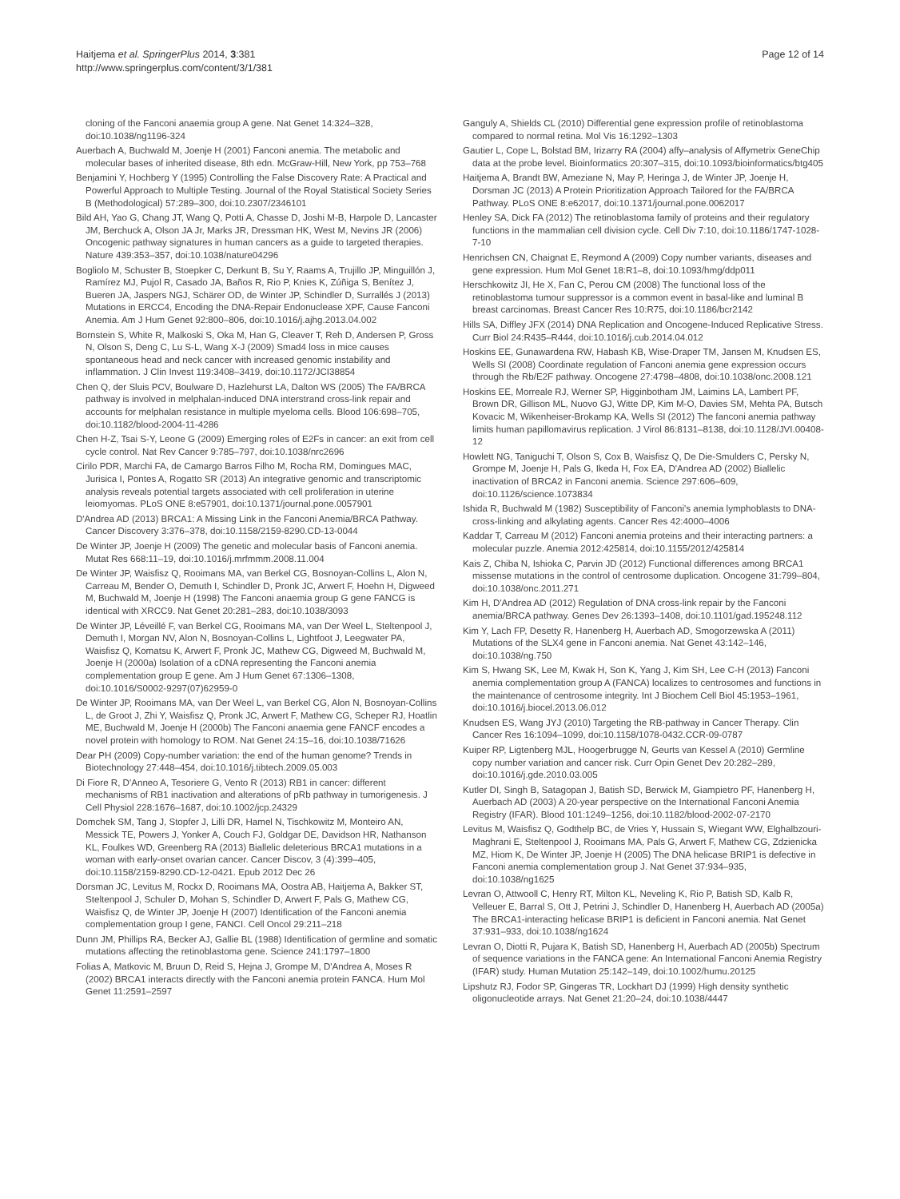Haitjema et al. SpringerPlus 2014, 3:381
http://www.springerplus.com/content/3/1/381
Page 12 of 14
cloning of the Fanconi anaemia group A gene. Nat Genet 14:324–328, doi:10.1038/ng1196-324
Auerbach A, Buchwald M, Joenje H (2001) Fanconi anemia. The metabolic and molecular bases of inherited disease, 8th edn. McGraw-Hill, New York, pp 753–768
Benjamini Y, Hochberg Y (1995) Controlling the False Discovery Rate: A Practical and Powerful Approach to Multiple Testing. Journal of the Royal Statistical Society Series B (Methodological) 57:289–300, doi:10.2307/2346101
Bild AH, Yao G, Chang JT, Wang Q, Potti A, Chasse D, Joshi M-B, Harpole D, Lancaster JM, Berchuck A, Olson JA Jr, Marks JR, Dressman HK, West M, Nevins JR (2006) Oncogenic pathway signatures in human cancers as a guide to targeted therapies. Nature 439:353–357, doi:10.1038/nature04296
Bogliolo M, Schuster B, Stoepker C, Derkunt B, Su Y, Raams A, Trujillo JP, Minguillón J, Ramírez MJ, Pujol R, Casado JA, Baños R, Rio P, Knies K, Zúñiga S, Benítez J, Bueren JA, Jaspers NGJ, Schärer OD, de Winter JP, Schindler D, Surrallés J (2013) Mutations in ERCC4, Encoding the DNA-Repair Endonuclease XPF, Cause Fanconi Anemia. Am J Hum Genet 92:800–806, doi:10.1016/j.ajhg.2013.04.002
Bornstein S, White R, Malkoski S, Oka M, Han G, Cleaver T, Reh D, Andersen P, Gross N, Olson S, Deng C, Lu S-L, Wang X-J (2009) Smad4 loss in mice causes spontaneous head and neck cancer with increased genomic instability and inflammation. J Clin Invest 119:3408–3419, doi:10.1172/JCI38854
Chen Q, der Sluis PCV, Boulware D, Hazlehurst LA, Dalton WS (2005) The FA/BRCA pathway is involved in melphalan-induced DNA interstrand cross-link repair and accounts for melphalan resistance in multiple myeloma cells. Blood 106:698–705, doi:10.1182/blood-2004-11-4286
Chen H-Z, Tsai S-Y, Leone G (2009) Emerging roles of E2Fs in cancer: an exit from cell cycle control. Nat Rev Cancer 9:785–797, doi:10.1038/nrc2696
Cirilo PDR, Marchi FA, de Camargo Barros Filho M, Rocha RM, Domingues MAC, Jurisica I, Pontes A, Rogatto SR (2013) An integrative genomic and transcriptomic analysis reveals potential targets associated with cell proliferation in uterine leiomyomas. PLoS ONE 8:e57901, doi:10.1371/journal.pone.0057901
D'Andrea AD (2013) BRCA1: A Missing Link in the Fanconi Anemia/BRCA Pathway. Cancer Discovery 3:376–378, doi:10.1158/2159-8290.CD-13-0044
De Winter JP, Joenje H (2009) The genetic and molecular basis of Fanconi anemia. Mutat Res 668:11–19, doi:10.1016/j.mrfmmm.2008.11.004
De Winter JP, Waisfisz Q, Rooimans MA, van Berkel CG, Bosnoyan-Collins L, Alon N, Carreau M, Bender O, Demuth I, Schindler D, Pronk JC, Arwert F, Hoehn H, Digweed M, Buchwald M, Joenje H (1998) The Fanconi anaemia group G gene FANCG is identical with XRCC9. Nat Genet 20:281–283, doi:10.1038/3093
De Winter JP, Léveillé F, van Berkel CG, Rooimans MA, van Der Weel L, Steltenpool J, Demuth I, Morgan NV, Alon N, Bosnoyan-Collins L, Lightfoot J, Leegwater PA, Waisfisz Q, Komatsu K, Arwert F, Pronk JC, Mathew CG, Digweed M, Buchwald M, Joenje H (2000a) Isolation of a cDNA representing the Fanconi anemia complementation group E gene. Am J Hum Genet 67:1306–1308, doi:10.1016/S0002-9297(07)62959-0
De Winter JP, Rooimans MA, van Der Weel L, van Berkel CG, Alon N, Bosnoyan-Collins L, de Groot J, Zhi Y, Waisfisz Q, Pronk JC, Arwert F, Mathew CG, Scheper RJ, Hoatlin ME, Buchwald M, Joenje H (2000b) The Fanconi anaemia gene FANCF encodes a novel protein with homology to ROM. Nat Genet 24:15–16, doi:10.1038/71626
Dear PH (2009) Copy-number variation: the end of the human genome? Trends in Biotechnology 27:448–454, doi:10.1016/j.tibtech.2009.05.003
Di Fiore R, D'Anneo A, Tesoriere G, Vento R (2013) RB1 in cancer: different mechanisms of RB1 inactivation and alterations of pRb pathway in tumorigenesis. J Cell Physiol 228:1676–1687, doi:10.1002/jcp.24329
Domchek SM, Tang J, Stopfer J, Lilli DR, Hamel N, Tischkowitz M, Monteiro AN, Messick TE, Powers J, Yonker A, Couch FJ, Goldgar DE, Davidson HR, Nathanson KL, Foulkes WD, Greenberg RA (2013) Biallelic deleterious BRCA1 mutations in a woman with early-onset ovarian cancer. Cancer Discov, 3 (4):399–405, doi:10.1158/2159-8290.CD-12-0421. Epub 2012 Dec 26
Dorsman JC, Levitus M, Rockx D, Rooimans MA, Oostra AB, Haitjema A, Bakker ST, Steltenpool J, Schuler D, Mohan S, Schindler D, Arwert F, Pals G, Mathew CG, Waisfisz Q, de Winter JP, Joenje H (2007) Identification of the Fanconi anemia complementation group I gene, FANCI. Cell Oncol 29:211–218
Dunn JM, Phillips RA, Becker AJ, Gallie BL (1988) Identification of germline and somatic mutations affecting the retinoblastoma gene. Science 241:1797–1800
Folias A, Matkovic M, Bruun D, Reid S, Hejna J, Grompe M, D'Andrea A, Moses R (2002) BRCA1 interacts directly with the Fanconi anemia protein FANCA. Hum Mol Genet 11:2591–2597
Ganguly A, Shields CL (2010) Differential gene expression profile of retinoblastoma compared to normal retina. Mol Vis 16:1292–1303
Gautier L, Cope L, Bolstad BM, Irizarry RA (2004) affy–analysis of Affymetrix GeneChip data at the probe level. Bioinformatics 20:307–315, doi:10.1093/bioinformatics/btg405
Haitjema A, Brandt BW, Ameziane N, May P, Heringa J, de Winter JP, Joenje H, Dorsman JC (2013) A Protein Prioritization Approach Tailored for the FA/BRCA Pathway. PLoS ONE 8:e62017, doi:10.1371/journal.pone.0062017
Henley SA, Dick FA (2012) The retinoblastoma family of proteins and their regulatory functions in the mammalian cell division cycle. Cell Div 7:10, doi:10.1186/1747-1028-7-10
Henrichsen CN, Chaignat E, Reymond A (2009) Copy number variants, diseases and gene expression. Hum Mol Genet 18:R1–8, doi:10.1093/hmg/ddp011
Herschkowitz JI, He X, Fan C, Perou CM (2008) The functional loss of the retinoblastoma tumour suppressor is a common event in basal-like and luminal B breast carcinomas. Breast Cancer Res 10:R75, doi:10.1186/bcr2142
Hills SA, Diffley JFX (2014) DNA Replication and Oncogene-Induced Replicative Stress. Curr Biol 24:R435–R444, doi:10.1016/j.cub.2014.04.012
Hoskins EE, Gunawardena RW, Habash KB, Wise-Draper TM, Jansen M, Knudsen ES, Wells SI (2008) Coordinate regulation of Fanconi anemia gene expression occurs through the Rb/E2F pathway. Oncogene 27:4798–4808, doi:10.1038/onc.2008.121
Hoskins EE, Morreale RJ, Werner SP, Higginbotham JM, Laimins LA, Lambert PF, Brown DR, Gillison ML, Nuovo GJ, Witte DP, Kim M-O, Davies SM, Mehta PA, Butsch Kovacic M, Wikenheiser-Brokamp KA, Wells SI (2012) The fanconi anemia pathway limits human papillomavirus replication. J Virol 86:8131–8138, doi:10.1128/JVI.00408-12
Howlett NG, Taniguchi T, Olson S, Cox B, Waisfisz Q, De Die-Smulders C, Persky N, Grompe M, Joenje H, Pals G, Ikeda H, Fox EA, D'Andrea AD (2002) Biallelic inactivation of BRCA2 in Fanconi anemia. Science 297:606–609, doi:10.1126/science.1073834
Ishida R, Buchwald M (1982) Susceptibility of Fanconi's anemia lymphoblasts to DNA-cross-linking and alkylating agents. Cancer Res 42:4000–4006
Kaddar T, Carreau M (2012) Fanconi anemia proteins and their interacting partners: a molecular puzzle. Anemia 2012:425814, doi:10.1155/2012/425814
Kais Z, Chiba N, Ishioka C, Parvin JD (2012) Functional differences among BRCA1 missense mutations in the control of centrosome duplication. Oncogene 31:799–804, doi:10.1038/onc.2011.271
Kim H, D'Andrea AD (2012) Regulation of DNA cross-link repair by the Fanconi anemia/BRCA pathway. Genes Dev 26:1393–1408, doi:10.1101/gad.195248.112
Kim Y, Lach FP, Desetty R, Hanenberg H, Auerbach AD, Smogorzewska A (2011) Mutations of the SLX4 gene in Fanconi anemia. Nat Genet 43:142–146, doi:10.1038/ng.750
Kim S, Hwang SK, Lee M, Kwak H, Son K, Yang J, Kim SH, Lee C-H (2013) Fanconi anemia complementation group A (FANCA) localizes to centrosomes and functions in the maintenance of centrosome integrity. Int J Biochem Cell Biol 45:1953–1961, doi:10.1016/j.biocel.2013.06.012
Knudsen ES, Wang JYJ (2010) Targeting the RB-pathway in Cancer Therapy. Clin Cancer Res 16:1094–1099, doi:10.1158/1078-0432.CCR-09-0787
Kuiper RP, Ligtenberg MJL, Hoogerbrugge N, Geurts van Kessel A (2010) Germline copy number variation and cancer risk. Curr Opin Genet Dev 20:282–289, doi:10.1016/j.gde.2010.03.005
Kutler DI, Singh B, Satagopan J, Batish SD, Berwick M, Giampietro PF, Hanenberg H, Auerbach AD (2003) A 20-year perspective on the International Fanconi Anemia Registry (IFAR). Blood 101:1249–1256, doi:10.1182/blood-2002-07-2170
Levitus M, Waisfisz Q, Godthelp BC, de Vries Y, Hussain S, Wiegant WW, Elghalbzouri-Maghrani E, Steltenpool J, Rooimans MA, Pals G, Arwert F, Mathew CG, Zdzienicka MZ, Hiom K, De Winter JP, Joenje H (2005) The DNA helicase BRIP1 is defective in Fanconi anemia complementation group J. Nat Genet 37:934–935, doi:10.1038/ng1625
Levran O, Attwooll C, Henry RT, Milton KL, Neveling K, Rio P, Batish SD, Kalb R, Velleuer E, Barral S, Ott J, Petrini J, Schindler D, Hanenberg H, Auerbach AD (2005a) The BRCA1-interacting helicase BRIP1 is deficient in Fanconi anemia. Nat Genet 37:931–933, doi:10.1038/ng1624
Levran O, Diotti R, Pujara K, Batish SD, Hanenberg H, Auerbach AD (2005b) Spectrum of sequence variations in the FANCA gene: An International Fanconi Anemia Registry (IFAR) study. Human Mutation 25:142–149, doi:10.1002/humu.20125
Lipshutz RJ, Fodor SP, Gingeras TR, Lockhart DJ (1999) High density synthetic oligonucleotide arrays. Nat Genet 21:20–24, doi:10.1038/4447